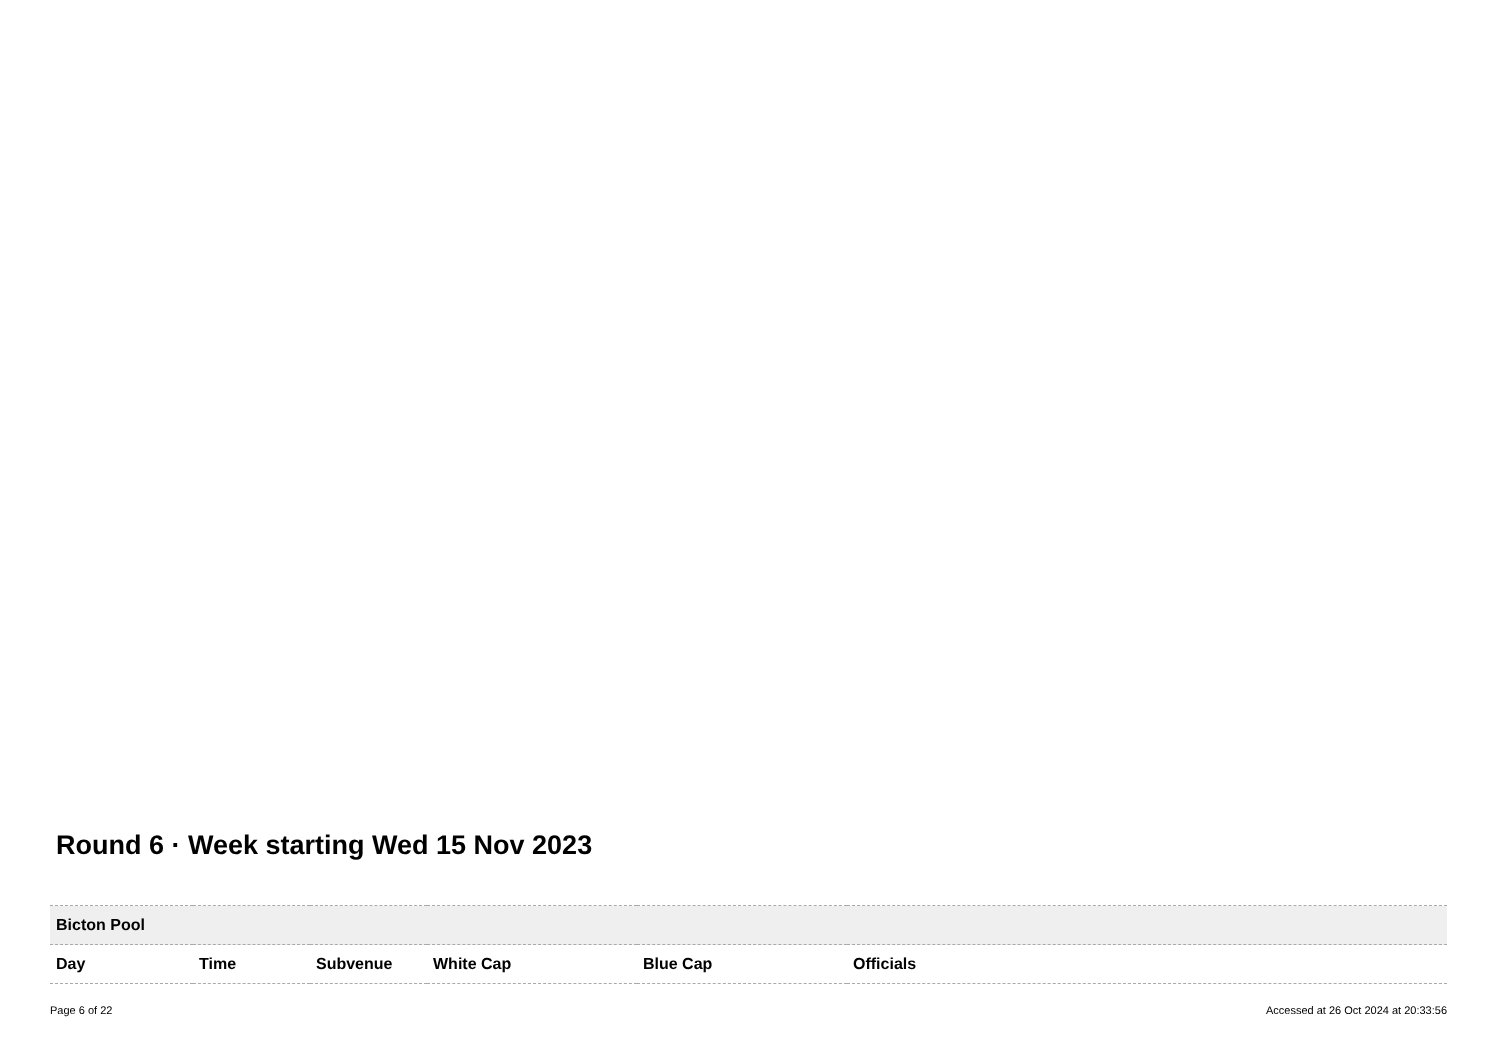Round 6 · Week starting Wed 15 Nov 2023
| Bicton Pool | | | | | |
| Day | Time | Subvenue | White Cap | Blue Cap | Officials |
Page 6 of 22 Accessed at 26 Oct 2024 at 20:33:56